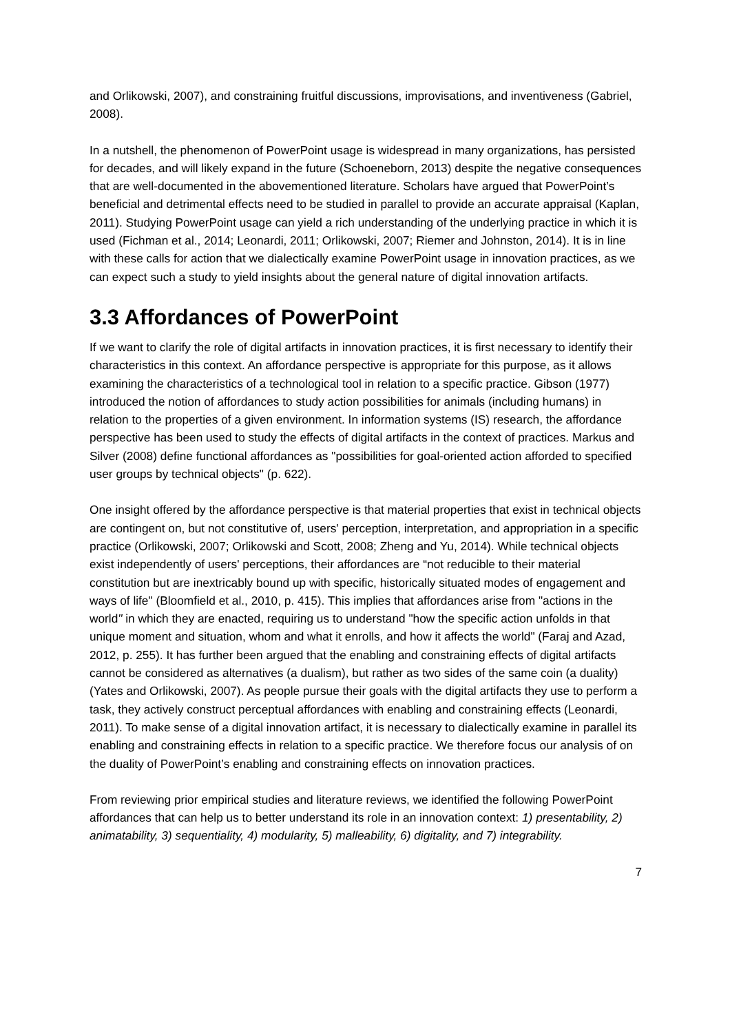and Orlikowski, 2007), and constraining fruitful discussions, improvisations, and inventiveness (Gabriel, 2008).
In a nutshell, the phenomenon of PowerPoint usage is widespread in many organizations, has persisted for decades, and will likely expand in the future (Schoeneborn, 2013) despite the negative consequences that are well-documented in the abovementioned literature. Scholars have argued that PowerPoint’s beneficial and detrimental effects need to be studied in parallel to provide an accurate appraisal (Kaplan, 2011). Studying PowerPoint usage can yield a rich understanding of the underlying practice in which it is used (Fichman et al., 2014; Leonardi, 2011; Orlikowski, 2007; Riemer and Johnston, 2014). It is in line with these calls for action that we dialectically examine PowerPoint usage in innovation practices, as we can expect such a study to yield insights about the general nature of digital innovation artifacts.
3.3 Affordances of PowerPoint
If we want to clarify the role of digital artifacts in innovation practices, it is first necessary to identify their characteristics in this context. An affordance perspective is appropriate for this purpose, as it allows examining the characteristics of a technological tool in relation to a specific practice. Gibson (1977) introduced the notion of affordances to study action possibilities for animals (including humans) in relation to the properties of a given environment. In information systems (IS) research, the affordance perspective has been used to study the effects of digital artifacts in the context of practices. Markus and Silver (2008) define functional affordances as "possibilities for goal-oriented action afforded to specified user groups by technical objects" (p. 622).
One insight offered by the affordance perspective is that material properties that exist in technical objects are contingent on, but not constitutive of, users' perception, interpretation, and appropriation in a specific practice (Orlikowski, 2007; Orlikowski and Scott, 2008; Zheng and Yu, 2014). While technical objects exist independently of users' perceptions, their affordances are “not reducible to their material constitution but are inextricably bound up with specific, historically situated modes of engagement and ways of life" (Bloomfield et al., 2010, p. 415). This implies that affordances arise from "actions in the world" in which they are enacted, requiring us to understand "how the specific action unfolds in that unique moment and situation, whom and what it enrolls, and how it affects the world" (Faraj and Azad, 2012, p. 255). It has further been argued that the enabling and constraining effects of digital artifacts cannot be considered as alternatives (a dualism), but rather as two sides of the same coin (a duality) (Yates and Orlikowski, 2007). As people pursue their goals with the digital artifacts they use to perform a task, they actively construct perceptual affordances with enabling and constraining effects (Leonardi, 2011). To make sense of a digital innovation artifact, it is necessary to dialectically examine in parallel its enabling and constraining effects in relation to a specific practice. We therefore focus our analysis of on the duality of PowerPoint’s enabling and constraining effects on innovation practices.
From reviewing prior empirical studies and literature reviews, we identified the following PowerPoint affordances that can help us to better understand its role in an innovation context: 1) presentability, 2) animatability, 3) sequentiality, 4) modularity, 5) malleability, 6) digitality, and 7) integrability.
7